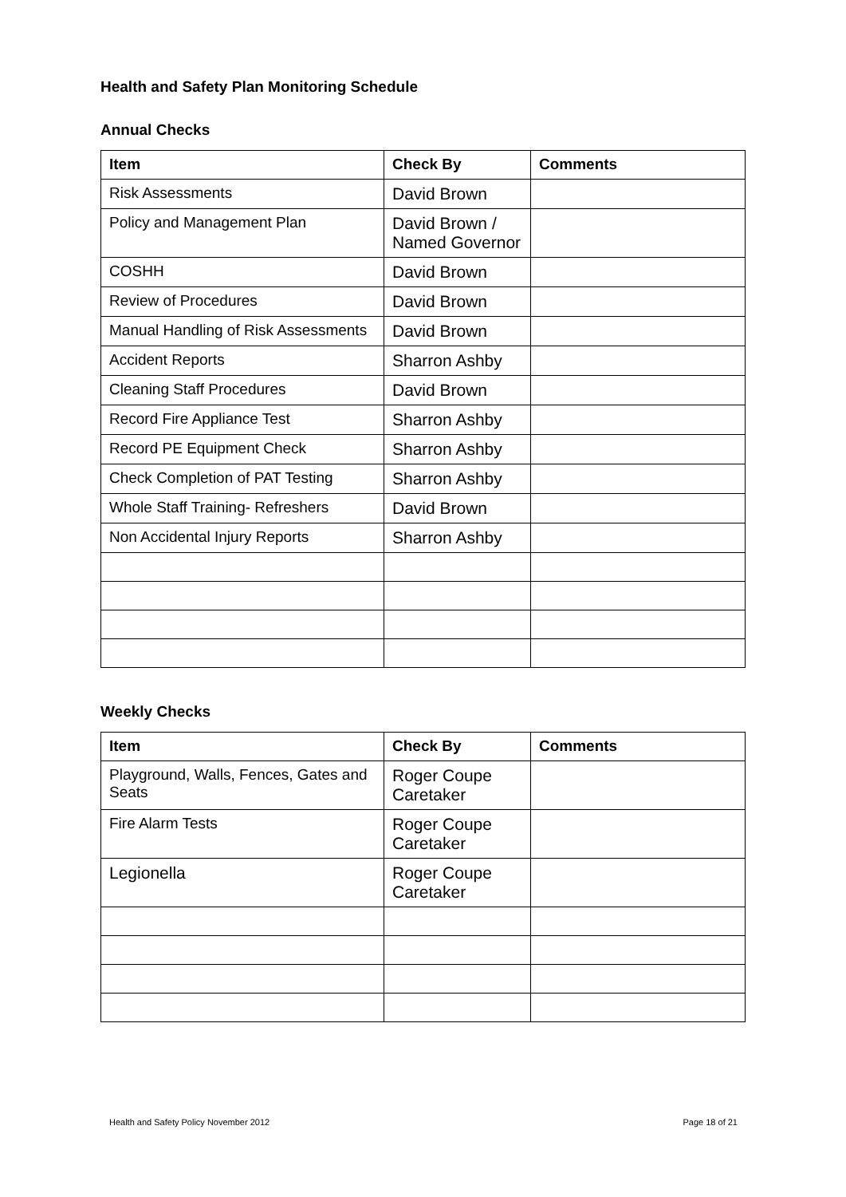Health and Safety Plan Monitoring Schedule
Annual Checks
| Item | Check By | Comments |
| --- | --- | --- |
| Risk Assessments | David Brown | |
| Policy and Management Plan | David Brown / Named Governor | |
| COSHH | David Brown | |
| Review of Procedures | David Brown | |
| Manual Handling of Risk Assessments | David Brown | |
| Accident Reports | Sharron Ashby | |
| Cleaning Staff Procedures | David Brown | |
| Record Fire Appliance Test | Sharron Ashby | |
| Record PE Equipment Check | Sharron Ashby | |
| Check Completion of PAT Testing | Sharron Ashby | |
| Whole Staff Training- Refreshers | David Brown | |
| Non Accidental Injury Reports | Sharron Ashby | |
Weekly Checks
| Item | Check By | Comments |
| --- | --- | --- |
| Playground, Walls, Fences, Gates and Seats | Roger Coupe Caretaker | |
| Fire Alarm Tests | Roger Coupe Caretaker | |
| Legionella | Roger Coupe Caretaker | |
Health and Safety Policy November 2012 Page 18 of 21